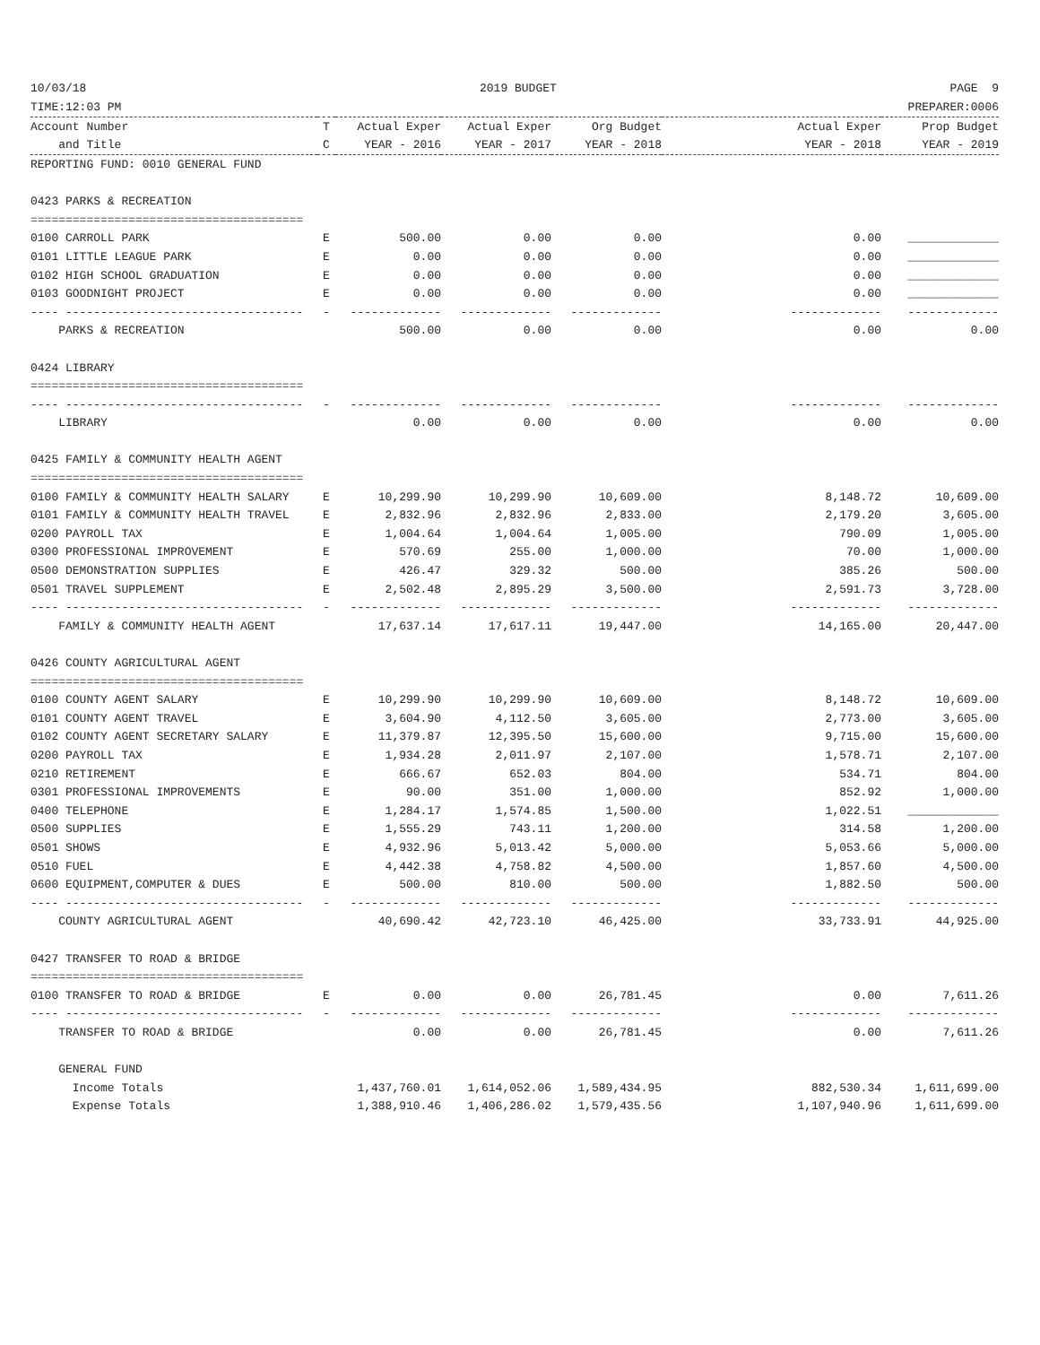10/03/18 2019 BUDGET PAGE 9
TIME:12:03 PM PREPARER:0006
| Account Number | T | Actual Exper | Actual Exper | Org Budget | Actual Exper | Prop Budget |
| --- | --- | --- | --- | --- | --- | --- |
| and Title | C | YEAR - 2016 | YEAR - 2017 | YEAR - 2018 | YEAR - 2018 | YEAR - 2019 |
| REPORTING FUND: 0010 GENERAL FUND | | | | | | |
| 0423 PARKS & RECREATION | | | | | | |
| ======================================= | | | | | | |
| 0100 CARROLL PARK | E | 500.00 | 0.00 | 0.00 | 0.00 | _____________ |
| 0101 LITTLE LEAGUE PARK | E | 0.00 | 0.00 | 0.00 | 0.00 | _____________ |
| 0102 HIGH SCHOOL GRADUATION | E | 0.00 | 0.00 | 0.00 | 0.00 | _____________ |
| 0103 GOODNIGHT PROJECT | E | 0.00 | 0.00 | 0.00 | 0.00 | _____________ |
| ---- ---------------------------------- | - | ------------- | ------------- | ------------- | ------------- | ------------- |
| PARKS & RECREATION | | 500.00 | 0.00 | 0.00 | 0.00 | 0.00 |
| 0424 LIBRARY | | | | | | |
| ======================================= | | | | | | |
| ---- ---------------------------------- | - | ------------- | ------------- | ------------- | ------------- | ------------- |
| LIBRARY | | 0.00 | 0.00 | 0.00 | 0.00 | 0.00 |
| 0425 FAMILY & COMMUNITY HEALTH AGENT | | | | | | |
| ======================================= | | | | | | |
| 0100 FAMILY & COMMUNITY HEALTH SALARY | E | 10,299.90 | 10,299.90 | 10,609.00 | 8,148.72 | 10,609.00 |
| 0101 FAMILY & COMMUNITY HEALTH TRAVEL | E | 2,832.96 | 2,832.96 | 2,833.00 | 2,179.20 | 3,605.00 |
| 0200 PAYROLL TAX | E | 1,004.64 | 1,004.64 | 1,005.00 | 790.09 | 1,005.00 |
| 0300 PROFESSIONAL IMPROVEMENT | E | 570.69 | 255.00 | 1,000.00 | 70.00 | 1,000.00 |
| 0500 DEMONSTRATION SUPPLIES | E | 426.47 | 329.32 | 500.00 | 385.26 | 500.00 |
| 0501 TRAVEL SUPPLEMENT | E | 2,502.48 | 2,895.29 | 3,500.00 | 2,591.73 | 3,728.00 |
| ---- ---------------------------------- | - | ------------- | ------------- | ------------- | ------------- | ------------- |
| FAMILY & COMMUNITY HEALTH AGENT | | 17,637.14 | 17,617.11 | 19,447.00 | 14,165.00 | 20,447.00 |
| 0426 COUNTY AGRICULTURAL AGENT | | | | | | |
| ======================================= | | | | | | |
| 0100 COUNTY AGENT SALARY | E | 10,299.90 | 10,299.90 | 10,609.00 | 8,148.72 | 10,609.00 |
| 0101 COUNTY AGENT TRAVEL | E | 3,604.90 | 4,112.50 | 3,605.00 | 2,773.00 | 3,605.00 |
| 0102 COUNTY AGENT SECRETARY SALARY | E | 11,379.87 | 12,395.50 | 15,600.00 | 9,715.00 | 15,600.00 |
| 0200 PAYROLL TAX | E | 1,934.28 | 2,011.97 | 2,107.00 | 1,578.71 | 2,107.00 |
| 0210 RETIREMENT | E | 666.67 | 652.03 | 804.00 | 534.71 | 804.00 |
| 0301 PROFESSIONAL IMPROVEMENTS | E | 90.00 | 351.00 | 1,000.00 | 852.92 | 1,000.00 |
| 0400 TELEPHONE | E | 1,284.17 | 1,574.85 | 1,500.00 | 1,022.51 | _____________ |
| 0500 SUPPLIES | E | 1,555.29 | 743.11 | 1,200.00 | 314.58 | 1,200.00 |
| 0501 SHOWS | E | 4,932.96 | 5,013.42 | 5,000.00 | 5,053.66 | 5,000.00 |
| 0510 FUEL | E | 4,442.38 | 4,758.82 | 4,500.00 | 1,857.60 | 4,500.00 |
| 0600 EQUIPMENT,COMPUTER & DUES | E | 500.00 | 810.00 | 500.00 | 1,882.50 | 500.00 |
| ---- ---------------------------------- | - | ------------- | ------------- | ------------- | ------------- | ------------- |
| COUNTY AGRICULTURAL AGENT | | 40,690.42 | 42,723.10 | 46,425.00 | 33,733.91 | 44,925.00 |
| 0427 TRANSFER TO ROAD & BRIDGE | | | | | | |
| ======================================= | | | | | | |
| 0100 TRANSFER TO ROAD & BRIDGE | E | 0.00 | 0.00 | 26,781.45 | 0.00 | 7,611.26 |
| ---- ---------------------------------- | - | ------------- | ------------- | ------------- | ------------- | ------------- |
| TRANSFER TO ROAD & BRIDGE | | 0.00 | 0.00 | 26,781.45 | 0.00 | 7,611.26 |
| GENERAL FUND | | | | | | |
| Income Totals | | 1,437,760.01 | 1,614,052.06 | 1,589,434.95 | 882,530.34 | 1,611,699.00 |
| Expense Totals | | 1,388,910.46 | 1,406,286.02 | 1,579,435.56 | 1,107,940.96 | 1,611,699.00 |